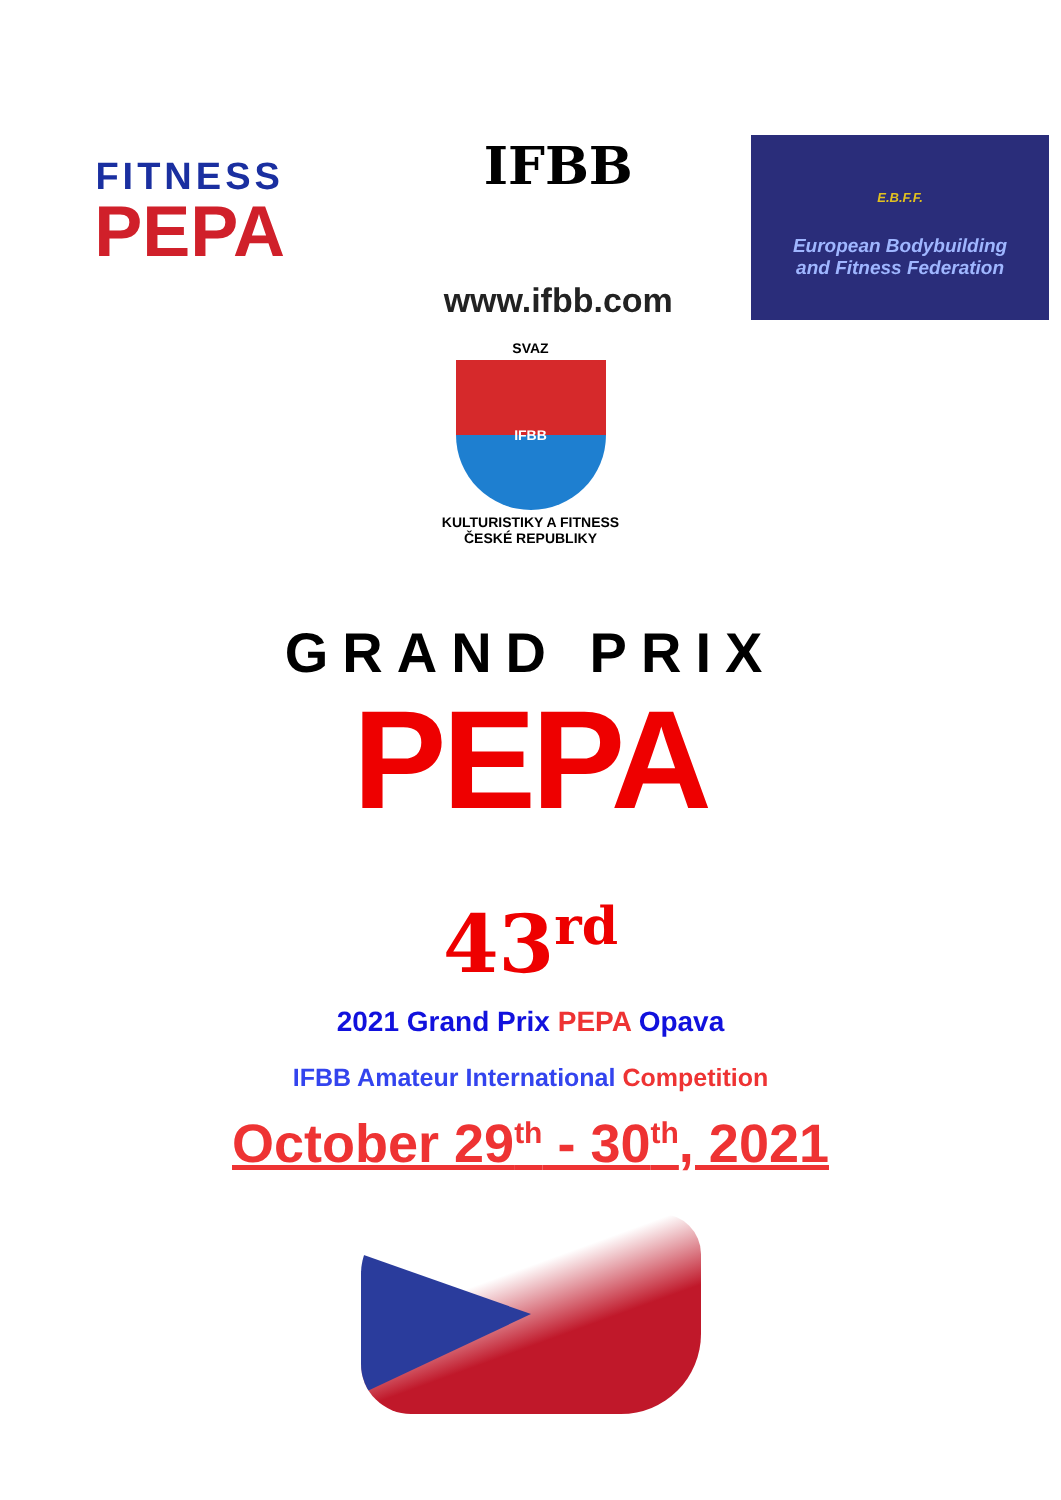FITNESS
PEPA
IFBB
www.ifbb.com
E.B.F.F.
European Bodybuilding
and Fitness Federation
SVAZ
IFBB
KULTURISTIKY A FITNESS ČESKÉ REPUBLIKY
GRAND PRIX
PEPA
43<sup>rd</sup>
2021 Grand Prix PEPA Opava
IFBB Amateur International Competition
October 29<sup>th</sup> - 30<sup>th</sup>, 2021